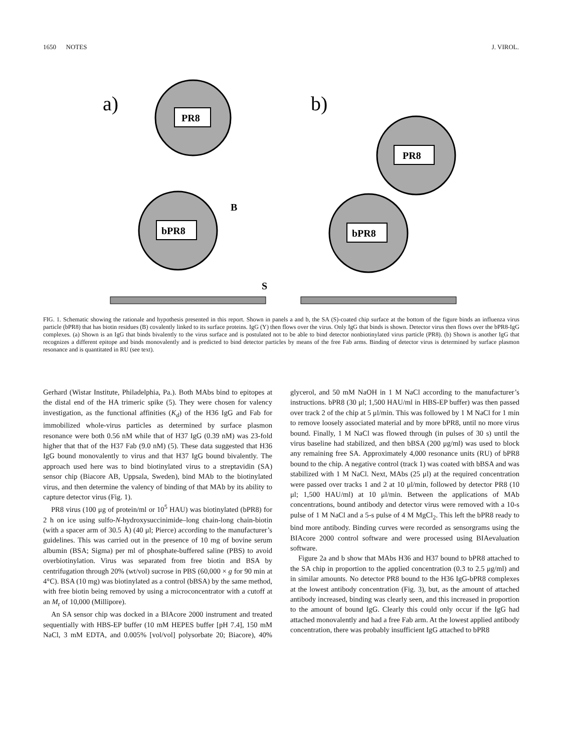1650 NOTES J. VIROL.
a)
b)
PR8
bPR8
B
S
PR8
bPR8
FIG. 1. Schematic showing the rationale and hypothesis presented in this report. Shown in panels a and b, the SA (S)-coated chip surface at the bottom of the figure binds an influenza virus particle (bPR8) that has biotin residues (B) covalently linked to its surface proteins. IgG (Y) then flows over the virus. Only IgG that binds is shown. Detector virus then flows over the bPR8-IgG complexes. (a) Shown is an IgG that binds bivalently to the virus surface and is postulated not to be able to bind detector nonbiotinylated virus particle (PR8). (b) Shown is another IgG that recognizes a different epitope and binds monovalently and is predicted to bind detector particles by means of the free Fab arms. Binding of detector virus is determined by surface plasmon resonance and is quantitated in RU (see text).
Gerhard (Wistar Institute, Philadelphia, Pa.). Both MAbs bind to epitopes at the distal end of the HA trimeric spike (5). They were chosen for valency investigation, as the functional affinities (K<sub>d</sub>) of the H36 IgG and Fab for immobilized whole-virus particles as determined by surface plasmon resonance were both 0.56 nM while that of H37 IgG (0.39 nM) was 23-fold higher that that of the H37 Fab (9.0 nM) (5). These data suggested that H36 IgG bound monovalently to virus and that H37 IgG bound bivalently. The approach used here was to bind biotinylated virus to a streptavidin (SA) sensor chip (Biacore AB, Uppsala, Sweden), bind MAb to the biotinylated virus, and then determine the valency of binding of that MAb by its ability to capture detector virus (Fig. 1).
PR8 virus (100 μg of protein/ml or 10<sup>5</sup> HAU) was biotinylated (bPR8) for 2 h on ice using sulfo-N-hydroxysuccinimide–long chain-long chain-biotin (with a spacer arm of 30.5 Å) (40 μl; Pierce) according to the manufacturer’s guidelines. This was carried out in the presence of 10 mg of bovine serum albumin (BSA; Sigma) per ml of phosphate-buffered saline (PBS) to avoid overbiotinylation. Virus was separated from free biotin and BSA by centrifugation through 20% (wt/vol) sucrose in PBS (60,000 × g for 90 min at 4°C). BSA (10 mg) was biotinylated as a control (bBSA) by the same method, with free biotin being removed by using a microconcentrator with a cutoff at an M<sub>r</sub> of 10,000 (Millipore).
An SA sensor chip was docked in a BIAcore 2000 instrument and treated sequentially with HBS-EP buffer (10 mM HEPES buffer [pH 7.4], 150 mM NaCl, 3 mM EDTA, and 0.005% [vol/vol] polysorbate 20; Biacore), 40% glycerol, and 50 mM NaOH in 1 M NaCl according to the manufacturer’s instructions. bPR8 (30 μl; 1,500 HAU/ml in HBS-EP buffer) was then passed over track 2 of the chip at 5 μl/min. This was followed by 1 M NaCl for 1 min to remove loosely associated material and by more bPR8, until no more virus bound. Finally, 1 M NaCl was flowed through (in pulses of 30 s) until the virus baseline had stabilized, and then bBSA (200 μg/ml) was used to block any remaining free SA. Approximately 4,000 resonance units (RU) of bPR8 bound to the chip. A negative control (track 1) was coated with bBSA and was stabilized with 1 M NaCl. Next, MAbs (25 μl) at the required concentration were passed over tracks 1 and 2 at 10 μl/min, followed by detector PR8 (10 μl; 1,500 HAU/ml) at 10 μl/min. Between the applications of MAb concentrations, bound antibody and detector virus were removed with a 10-s pulse of 1 M NaCl and a 5-s pulse of 4 M MgCl<sub>2</sub>. This left the bPR8 ready to bind more antibody. Binding curves were recorded as sensorgrams using the BIAcore 2000 control software and were processed using BIAevaluation software.
Figure 2a and b show that MAbs H36 and H37 bound to bPR8 attached to the SA chip in proportion to the applied concentration (0.3 to 2.5 μg/ml) and in similar amounts. No detector PR8 bound to the H36 IgG-bPR8 complexes at the lowest antibody concentration (Fig. 3), but, as the amount of attached antibody increased, binding was clearly seen, and this increased in proportion to the amount of bound IgG. Clearly this could only occur if the IgG had attached monovalently and had a free Fab arm. At the lowest applied antibody concentration, there was probably insufficient IgG attached to bPR8